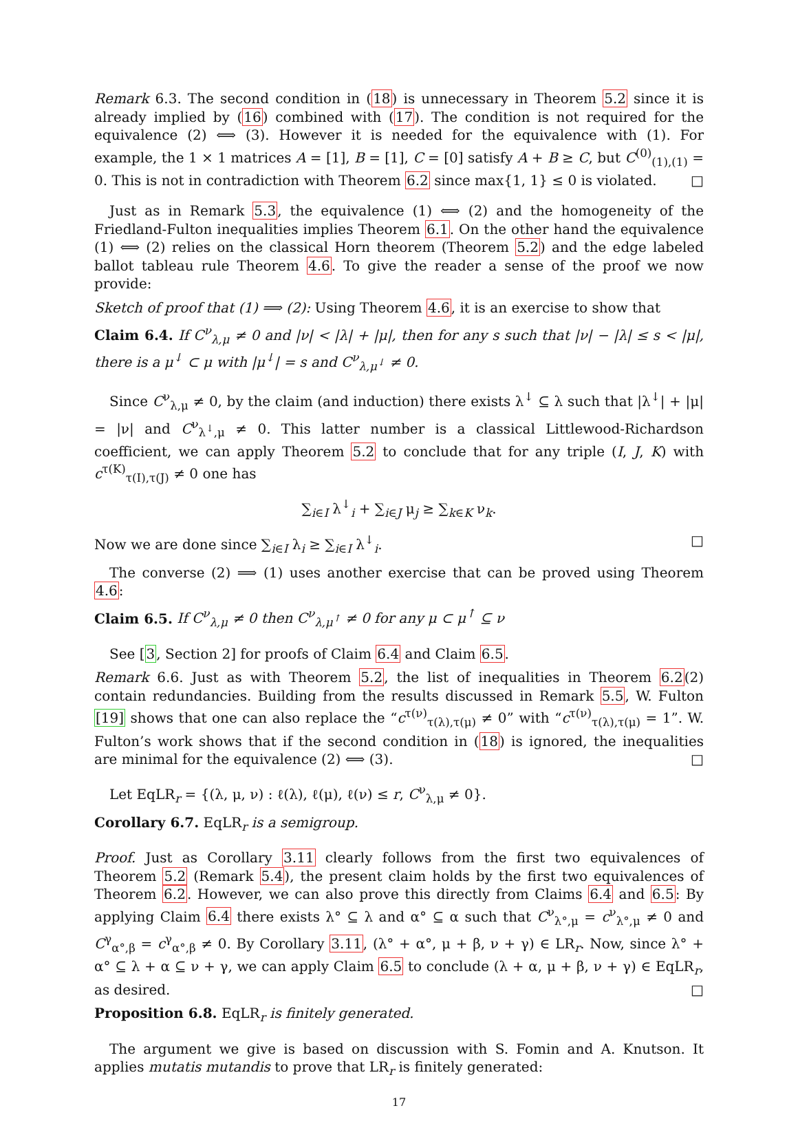Remark 6.3. The second condition in (18) is unnecessary in Theorem 5.2 since it is already implied by (16) combined with (17). The condition is not required for the equivalence (2) ⟺ (3). However it is needed for the equivalence with (1). For example, the 1 × 1 matrices A = [1], B = [1], C = [0] satisfy A + B ≥ C, but C<sup>(0)</sup><sub>(1),(1)</sub> = 0. This is not in contradiction with Theorem 6.2 since max{1, 1} ≤ 0 is violated. □
Just as in Remark 5.3, the equivalence (1) ⟺ (2) and the homogeneity of the Friedland-Fulton inequalities implies Theorem 6.1. On the other hand the equivalence (1) ⟺ (2) relies on the classical Horn theorem (Theorem 5.2) and the edge labeled ballot tableau rule Theorem 4.6. To give the reader a sense of the proof we now provide:
Sketch of proof that (1) ⟹ (2): Using Theorem 4.6, it is an exercise to show that
Claim 6.4. If C<sup>ν</sup><sub>λ,μ</sub> ≠ 0 and |ν| < |λ| + |μ|, then for any s such that |ν| − |λ| ≤ s < |μ|, there is a μ<sup>↓</sup> ⊂ μ with |μ<sup>↓</sup>| = s and C<sup>ν</sup><sub>λ,μ<sup>↓</sup></sub> ≠ 0.
Since C<sup>ν</sup><sub>λ,μ</sub> ≠ 0, by the claim (and induction) there exists λ<sup>↓</sup> ⊆ λ such that |λ<sup>↓</sup>| + |μ| = |ν| and C<sup>ν</sup><sub>λ<sup>↓</sup>,μ</sub> ≠ 0. This latter number is a classical Littlewood-Richardson coefficient, we can apply Theorem 5.2 to conclude that for any triple (I, J, K) with c<sup>τ(K)</sup><sub>τ(I),τ(J)</sub> ≠ 0 one has
∑<sub>i∈I</sub> λ<sup>↓</sup><sub>i</sub> + ∑<sub>i∈J</sub> μ<sub>j</sub> ≥ ∑<sub>k∈K</sub> ν<sub>k</sub>.
Now we are done since ∑<sub>i∈I</sub> λ<sub>i</sub> ≥ ∑<sub>i∈I</sub> λ<sup>↓</sup><sub>i</sub>. □
The converse (2) ⟹ (1) uses another exercise that can be proved using Theorem 4.6:
Claim 6.5. If C<sup>ν</sup><sub>λ,μ</sub> ≠ 0 then C<sup>ν</sup><sub>λ,μ<sup>↑</sup></sub> ≠ 0 for any μ ⊂ μ<sup>↑</sup> ⊆ ν
See [3, Section 2] for proofs of Claim 6.4 and Claim 6.5.
Remark 6.6. Just as with Theorem 5.2, the list of inequalities in Theorem 6.2(2) contain redundancies. Building from the results discussed in Remark 5.5, W. Fulton [19] shows that one can also replace the “c<sup>τ(ν)</sup><sub>τ(λ),τ(μ)</sub> ≠ 0” with “c<sup>τ(ν)</sup><sub>τ(λ),τ(μ)</sub> = 1”. W. Fulton’s work shows that if the second condition in (18) is ignored, the inequalities are minimal for the equivalence (2) ⟺ (3). □
Let EqLR<sub>r</sub> = {(λ, μ, ν) : ℓ(λ), ℓ(μ), ℓ(ν) ≤ r, C<sup>ν</sup><sub>λ,μ</sub> ≠ 0}.
Corollary 6.7. EqLR<sub>r</sub> is a semigroup.
Proof. Just as Corollary 3.11 clearly follows from the first two equivalences of Theorem 5.2 (Remark 5.4), the present claim holds by the first two equivalences of Theorem 6.2. However, we can also prove this directly from Claims 6.4 and 6.5: By applying Claim 6.4 there exists λ° ⊆ λ and α° ⊆ α such that C<sup>ν</sup><sub>λ°,μ</sub> = c<sup>ν</sup><sub>λ°,μ</sub> ≠ 0 and C<sup>γ</sup><sub>α°,β</sub> = c<sup>γ</sup><sub>α°,β</sub> ≠ 0. By Corollary 3.11, (λ° + α°, μ + β, ν + γ) ∈ LR<sub>r</sub>. Now, since λ° + α° ⊆ λ + α ⊆ ν + γ, we can apply Claim 6.5 to conclude (λ + α, μ + β, ν + γ) ∈ EqLR<sub>r</sub>, as desired. □
Proposition 6.8. EqLR<sub>r</sub> is finitely generated.
The argument we give is based on discussion with S. Fomin and A. Knutson. It applies mutatis mutandis to prove that LR<sub>r</sub> is finitely generated:
17